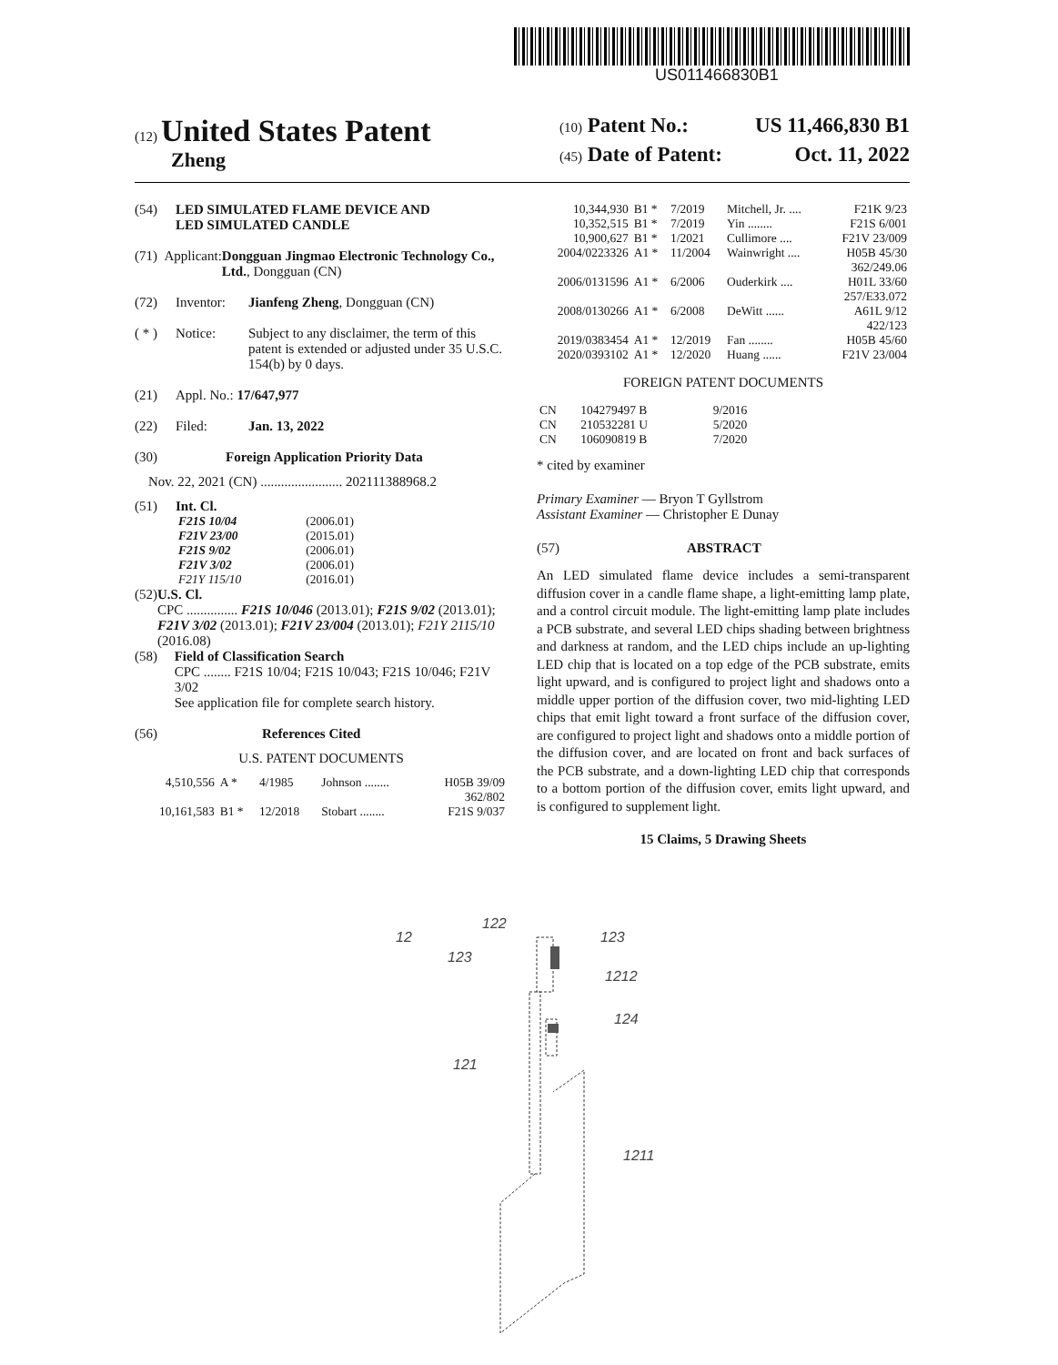US011466830B1
(12) United States Patent
Zheng
(10) Patent No.: US 11,466,830 B1
(45) Date of Patent: Oct. 11, 2022
(54) LED SIMULATED FLAME DEVICE AND
LED SIMULATED CANDLE
(71) Applicant: Dongguan Jingmao Electronic Technology Co., Ltd., Dongguan (CN)
(72) Inventor: Jianfeng Zheng, Dongguan (CN)
( * ) Notice: Subject to any disclaimer, the term of this patent is extended or adjusted under 35 U.S.C. 154(b) by 0 days.
(21) Appl. No.: 17/647,977
(22) Filed: Jan. 13, 2022
(30) Foreign Application Priority Data
Nov. 22, 2021 (CN) ........................ 202111388968.2
(51) Int. Cl.
| F21S 10/04 | (2006.01) |
| F21V 23/00 | (2015.01) |
| F21S 9/02 | (2006.01) |
| F21V 3/02 | (2006.01) |
| F21Y 115/10 | (2016.01) |
(52) U.S. Cl.
CPC ............... F21S 10/046 (2013.01); F21S 9/02 (2013.01); F21V 3/02 (2013.01); F21V 23/004 (2013.01); F21Y 2115/10 (2016.08)
(58) Field of Classification Search
CPC ........ F21S 10/04; F21S 10/043; F21S 10/046; F21V 3/02
See application file for complete search history.
(56) References Cited
U.S. PATENT DOCUMENTS
| 4,510,556 | A * | 4/1985 | Johnson ........ | H05B 39/09 362/802 |
| 10,161,583 | B1 * | 12/2018 | Stobart ........ | F21S 9/037 |
| 10,344,930 | B1 * | 7/2019 | Mitchell, Jr. .... | F21K 9/23 |
| 10,352,515 | B1 * | 7/2019 | Yin ........ | F21S 6/001 |
| 10,900,627 | B1 * | 1/2021 | Cullimore .... | F21V 23/009 |
| 2004/0223326 | A1 * | 11/2004 | Wainwright .... | H05B 45/30 362/249.06 |
| 2006/0131596 | A1 * | 6/2006 | Ouderkirk .... | H01L 33/60 257/E33.072 |
| 2008/0130266 | A1 * | 6/2008 | DeWitt ...... | A61L 9/12 422/123 |
| 2019/0383454 | A1 * | 12/2019 | Fan ........ | H05B 45/60 |
| 2020/0393102 | A1 * | 12/2020 | Huang ...... | F21V 23/004 |
FOREIGN PATENT DOCUMENTS
| CN | 104279497 B | 9/2016 |
| CN | 210532281 U | 5/2020 |
| CN | 106090819 B | 7/2020 |
* cited by examiner
Primary Examiner — Bryon T Gyllstrom
Assistant Examiner — Christopher E Dunay
(57) ABSTRACT
An LED simulated flame device includes a semi-transparent diffusion cover in a candle flame shape, a light-emitting lamp plate, and a control circuit module. The light-emitting lamp plate includes a PCB substrate, and several LED chips shading between brightness and darkness at random, and the LED chips include an up-lighting LED chip that is located on a top edge of the PCB substrate, emits light upward, and is configured to project light and shadows onto a middle upper portion of the diffusion cover, two mid-lighting LED chips that emit light toward a front surface of the diffusion cover, are configured to project light and shadows onto a middle portion of the diffusion cover, and are located on front and back surfaces of the PCB substrate, and a down-lighting LED chip that corresponds to a bottom portion of the diffusion cover, emits light upward, and is configured to supplement light.
15 Claims, 5 Drawing Sheets
12
122
123
123
1212
124
121
1211